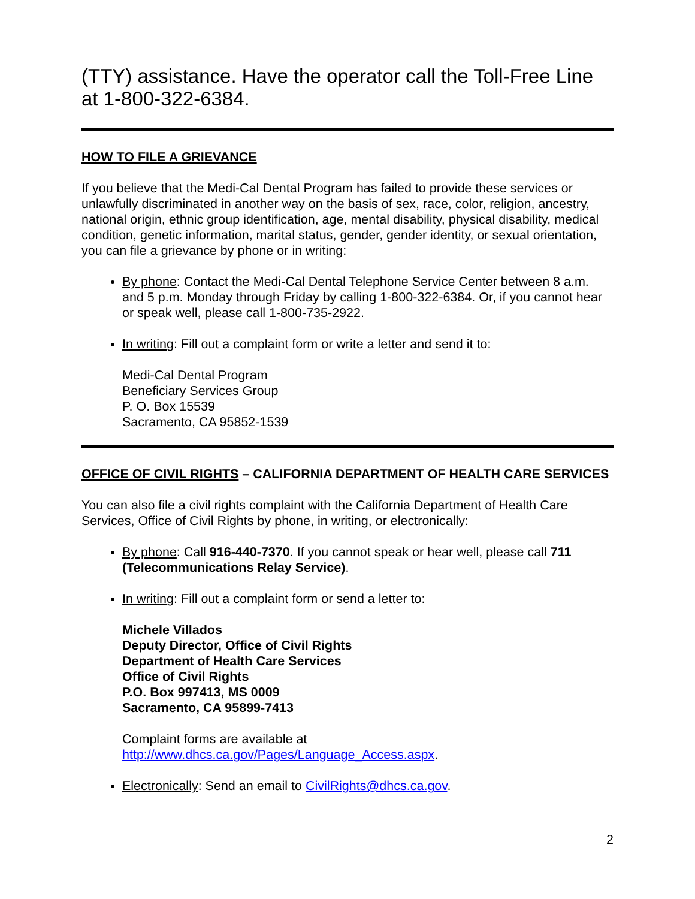(TTY) assistance. Have the operator call the Toll-Free Line at 1-800-322-6384.
HOW TO FILE A GRIEVANCE
If you believe that the Medi-Cal Dental Program has failed to provide these services or unlawfully discriminated in another way on the basis of sex, race, color, religion, ancestry, national origin, ethnic group identification, age, mental disability, physical disability, medical condition, genetic information, marital status, gender, gender identity, or sexual orientation, you can file a grievance by phone or in writing:
By phone: Contact the Medi-Cal Dental Telephone Service Center between 8 a.m. and 5 p.m. Monday through Friday by calling 1-800-322-6384. Or, if you cannot hear or speak well, please call 1-800-735-2922.
In writing: Fill out a complaint form or write a letter and send it to:
Medi-Cal Dental Program
Beneficiary Services Group
P. O. Box 15539
Sacramento, CA 95852-1539
OFFICE OF CIVIL RIGHTS – CALIFORNIA DEPARTMENT OF HEALTH CARE SERVICES
You can also file a civil rights complaint with the California Department of Health Care Services, Office of Civil Rights by phone, in writing, or electronically:
By phone: Call 916-440-7370. If you cannot speak or hear well, please call 711 (Telecommunications Relay Service).
In writing: Fill out a complaint form or send a letter to:
Michele Villados
Deputy Director, Office of Civil Rights
Department of Health Care Services
Office of Civil Rights
P.O. Box 997413, MS 0009
Sacramento, CA 95899-7413
Complaint forms are available at http://www.dhcs.ca.gov/Pages/Language_Access.aspx.
Electronically: Send an email to CivilRights@dhcs.ca.gov.
2